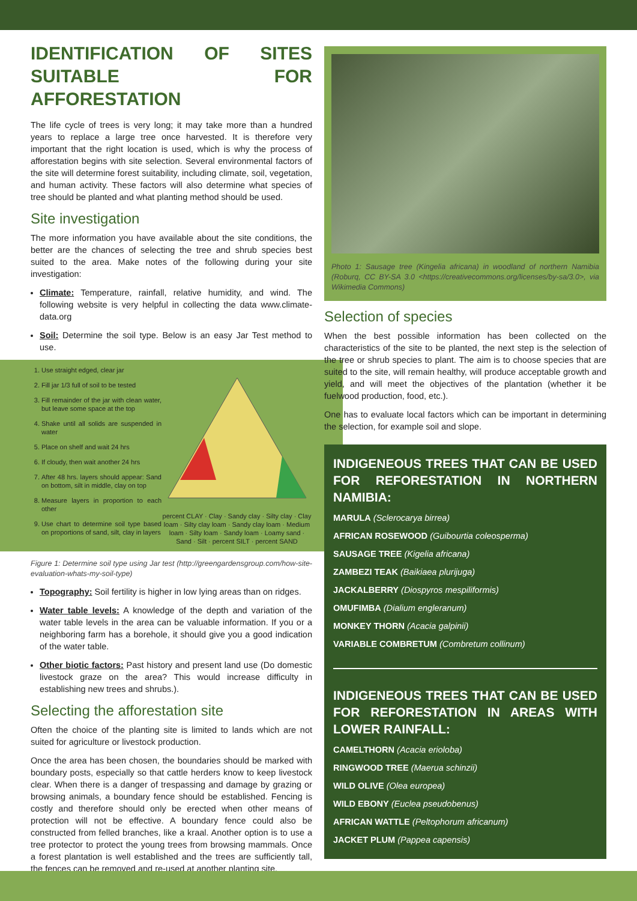IDENTIFICATION OF SITES SUITABLE FOR AFFORESTATION
The life cycle of trees is very long; it may take more than a hundred years to replace a large tree once harvested. It is therefore very important that the right location is used, which is why the process of afforestation begins with site selection. Several environmental factors of the site will determine forest suitability, including climate, soil, vegetation, and human activity. These factors will also determine what species of tree should be planted and what planting method should be used.
Site investigation
The more information you have available about the site conditions, the better are the chances of selecting the tree and shrub species best suited to the area. Make notes of the following during your site investigation:
Climate: Temperature, rainfall, relative humidity, and wind. The following website is very helpful in collecting the data www.climate-data.org
Soil: Determine the soil type. Below is an easy Jar Test method to use.
1. Use straight edged, clear jar
2. Fill jar 1/3 full of soil to be tested
3. Fill remainder of the jar with clean water, but leave some space at the top
4. Shake until all solids are suspended in water
5. Place on shelf and wait 24 hrs
6. If cloudy, then wait another 24 hrs
7. After 48 hrs. layers should appear: Sand on bottom, silt in middle, clay on top
8. Measure layers in proportion to each other
9. Use chart to determine soil type based on proportions of sand, silt, clay in layers
percent CLAY · Clay · Sandy clay · Silty clay · Clay loam · Silty clay loam · Sandy clay loam · Medium loam · Silty loam · Sandy loam · Loamy sand · Sand · Silt · percent SILT · percent SAND
Figure 1: Determine soil type using Jar test (http://greengardensgroup.com/how-site-evaluation-whats-my-soil-type)
Topography: Soil fertility is higher in low lying areas than on ridges.
Water table levels: A knowledge of the depth and variation of the water table levels in the area can be valuable information. If you or a neighboring farm has a borehole, it should give you a good indication of the water table.
Other biotic factors: Past history and present land use (Do domestic livestock graze on the area? This would increase difficulty in establishing new trees and shrubs.).
Selecting the afforestation site
Often the choice of the planting site is limited to lands which are not suited for agriculture or livestock production.
Once the area has been chosen, the boundaries should be marked with boundary posts, especially so that cattle herders know to keep livestock clear. When there is a danger of trespassing and damage by grazing or browsing animals, a boundary fence should be established. Fencing is costly and therefore should only be erected when other means of protection will not be effective. A boundary fence could also be constructed from felled branches, like a kraal. Another option is to use a tree protector to protect the young trees from browsing mammals. Once a forest plantation is well established and the trees are sufficiently tall, the fences can be removed and re-used at another planting site.
Photo 1: Sausage tree (Kingelia africana) in woodland of northern Namibia (Roburq, CC BY-SA 3.0 <https://creativecommons.org/licenses/by-sa/3.0>, via Wikimedia Commons)
Selection of species
When the best possible information has been collected on the characteristics of the site to be planted, the next step is the selection of the tree or shrub species to plant. The aim is to choose species that are suited to the site, will remain healthy, will produce acceptable growth and yield, and will meet the objectives of the plantation (whether it be fuelwood production, food, etc.).
One has to evaluate local factors which can be important in determining the selection, for example soil and slope.
INDIGENEOUS TREES THAT CAN BE USED FOR REFORESTATION IN NORTHERN NAMIBIA:
MARULA (Sclerocarya birrea)
AFRICAN ROSEWOOD (Guibourtia coleosperma)
SAUSAGE TREE (Kigelia africana)
ZAMBEZI TEAK (Baikiaea plurijuga)
JACKALBERRY (Diospyros mespiliformis)
OMUFIMBA (Dialium engleranum)
MONKEY THORN (Acacia galpinii)
VARIABLE COMBRETUM (Combretum collinum)
INDIGENEOUS TREES THAT CAN BE USED FOR REFORESTATION IN AREAS WITH LOWER RAINFALL:
CAMELTHORN (Acacia erioloba)
RINGWOOD TREE (Maerua schinzii)
WILD OLIVE (Olea europea)
WILD EBONY (Euclea pseudobenus)
AFRICAN WATTLE (Peltophorum africanum)
JACKET PLUM (Pappea capensis)